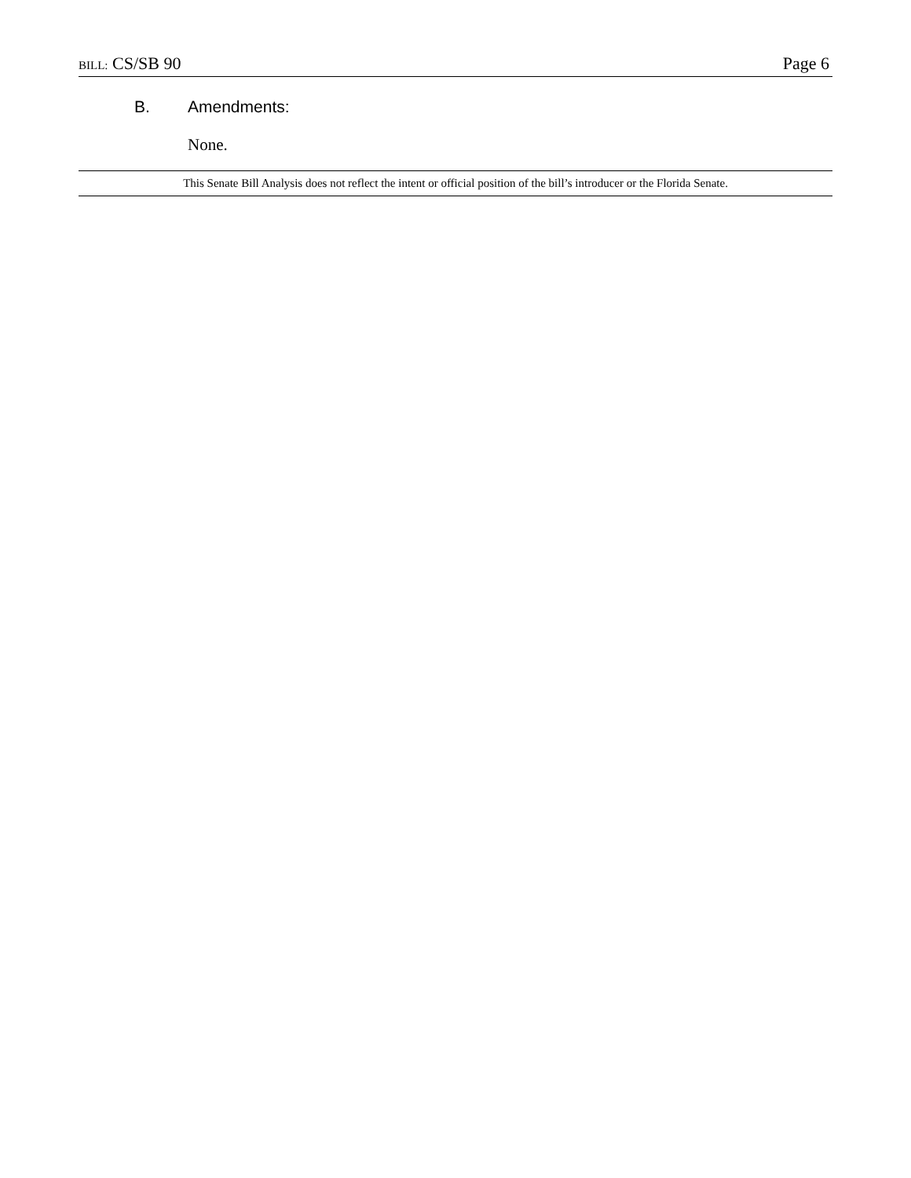BILL: CS/SB 90 Page 6
B. Amendments:
None.
This Senate Bill Analysis does not reflect the intent or official position of the bill’s introducer or the Florida Senate.